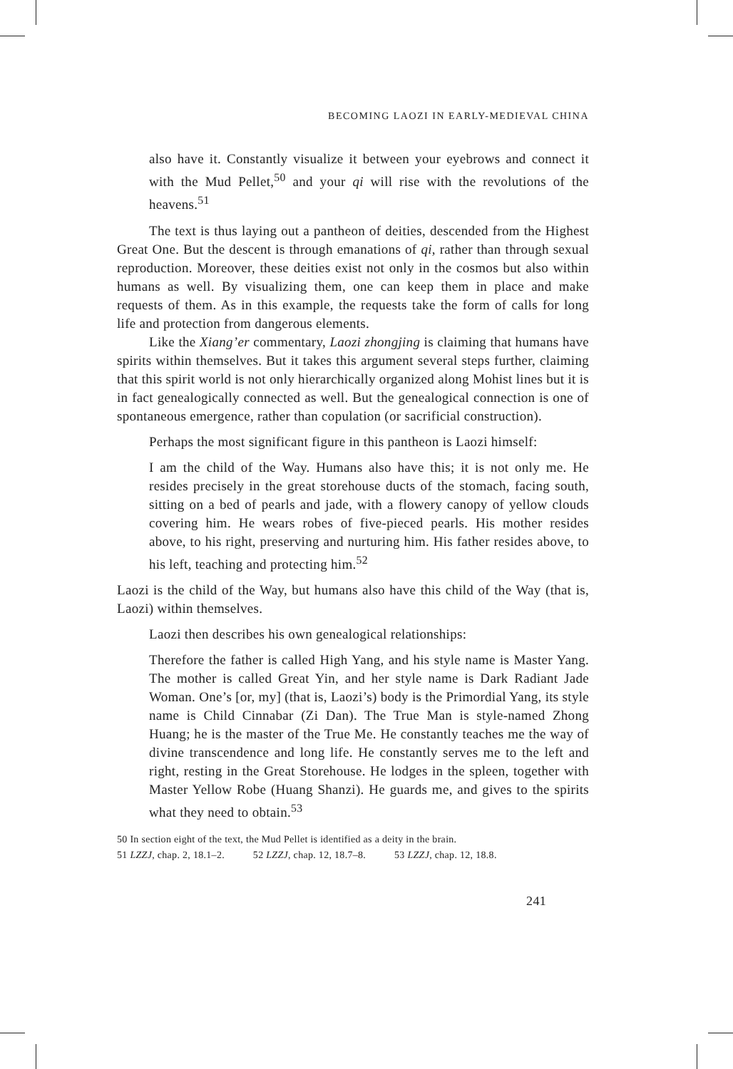BECOMING LAOZI IN EARLY-MEDIEVAL CHINA
also have it. Constantly visualize it between your eyebrows and connect it with the Mud Pellet,<sup>50</sup> and your qi will rise with the revolutions of the heavens.<sup>51</sup>
The text is thus laying out a pantheon of deities, descended from the Highest Great One. But the descent is through emanations of qi, rather than through sexual reproduction. Moreover, these deities exist not only in the cosmos but also within humans as well. By visualizing them, one can keep them in place and make requests of them. As in this example, the requests take the form of calls for long life and protection from dangerous elements.
Like the Xiang’er commentary, Laozi zhongjing is claiming that humans have spirits within themselves. But it takes this argument several steps further, claiming that this spirit world is not only hierarchically organized along Mohist lines but it is in fact genealogically connected as well. But the genealogical connection is one of spontaneous emergence, rather than copulation (or sacrificial construction).
Perhaps the most significant figure in this pantheon is Laozi himself:
I am the child of the Way. Humans also have this; it is not only me. He resides precisely in the great storehouse ducts of the stomach, facing south, sitting on a bed of pearls and jade, with a flowery canopy of yellow clouds covering him. He wears robes of five-pieced pearls. His mother resides above, to his right, preserving and nurturing him. His father resides above, to his left, teaching and protecting him.<sup>52</sup>
Laozi is the child of the Way, but humans also have this child of the Way (that is, Laozi) within themselves.
Laozi then describes his own genealogical relationships:
Therefore the father is called High Yang, and his style name is Master Yang. The mother is called Great Yin, and her style name is Dark Radiant Jade Woman. One’s [or, my] (that is, Laozi’s) body is the Primordial Yang, its style name is Child Cinnabar (Zi Dan). The True Man is style-named Zhong Huang; he is the master of the True Me. He constantly teaches me the way of divine transcendence and long life. He constantly serves me to the left and right, resting in the Great Storehouse. He lodges in the spleen, together with Master Yellow Robe (Huang Shanzi). He guards me, and gives to the spirits what they need to obtain.<sup>53</sup>
50 In section eight of the text, the Mud Pellet is identified as a deity in the brain.
51 LZZJ, chap. 2, 18.1–2. 52 LZZJ, chap. 12, 18.7–8. 53 LZZJ, chap. 12, 18.8.
241